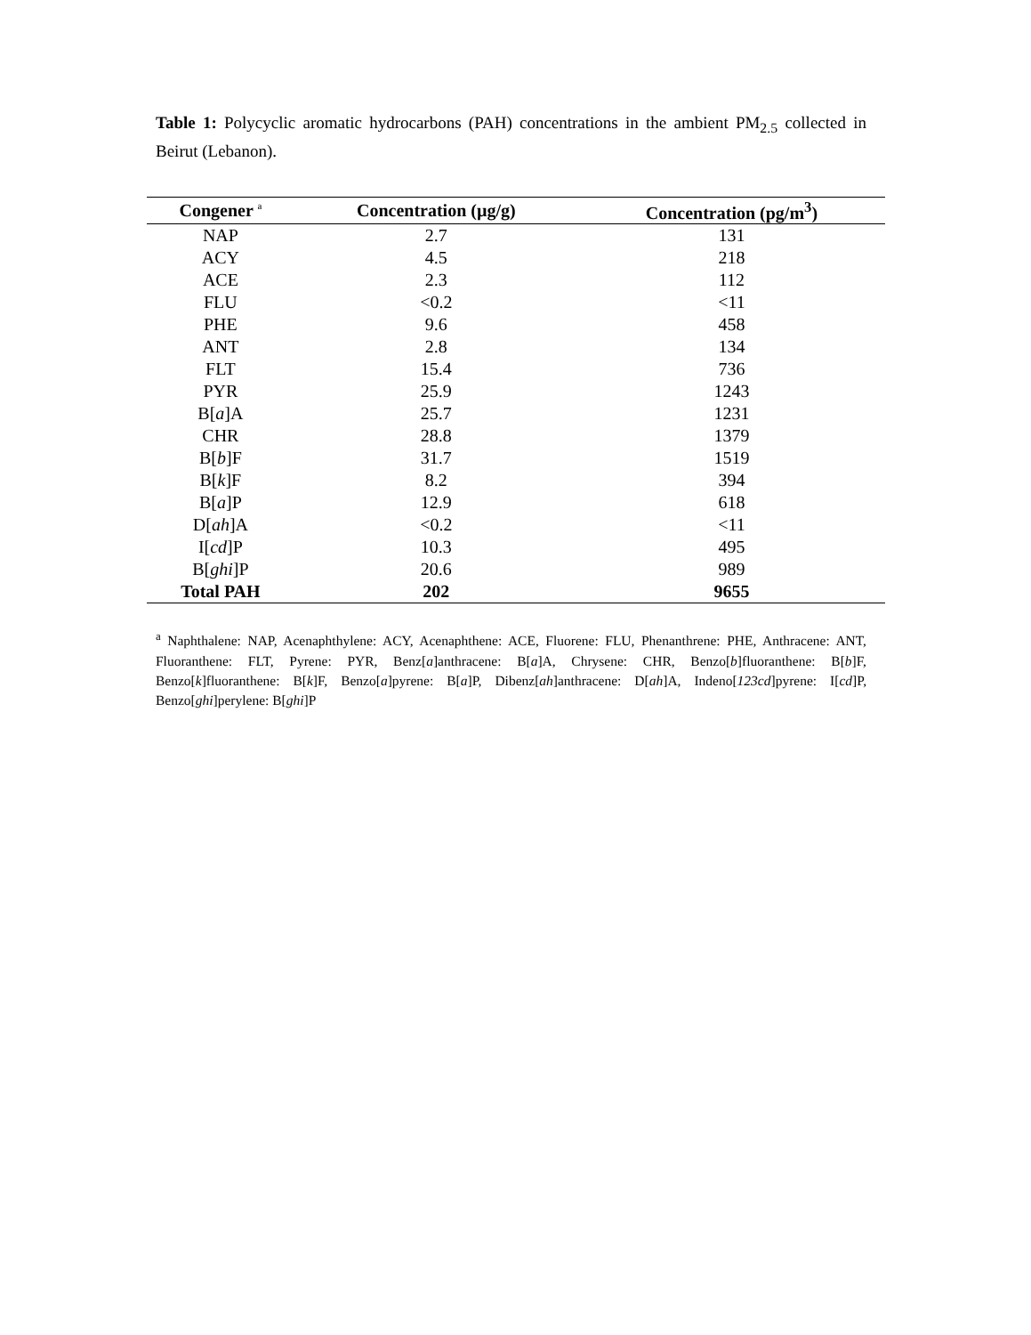Table 1: Polycyclic aromatic hydrocarbons (PAH) concentrations in the ambient PM<sub>2.5</sub> collected in Beirut (Lebanon).
| Congener <sup>a</sup> | Concentration (µg/g) | Concentration (pg/m<sup>3</sup>) |
| --- | --- | --- |
| NAP | 2.7 | 131 |
| ACY | 4.5 | 218 |
| ACE | 2.3 | 112 |
| FLU | <0.2 | <11 |
| PHE | 9.6 | 458 |
| ANT | 2.8 | 134 |
| FLT | 15.4 | 736 |
| PYR | 25.9 | 1243 |
| B[ a ]A | 25.7 | 1231 |
| CHR | 28.8 | 1379 |
| B[ b ]F | 31.7 | 1519 |
| B[ k ]F | 8.2 | 394 |
| B[ a ]P | 12.9 | 618 |
| D[ ah ]A | <0.2 | <11 |
| I[ cd ]P | 10.3 | 495 |
| B[ ghi ]P | 20.6 | 989 |
| Total PAH | 202 | 9655 |
<sup>a</sup> Naphthalene: NAP, Acenaphthylene: ACY, Acenaphthene: ACE, Fluorene: FLU, Phenanthrene: PHE, Anthracene: ANT, Fluoranthene: FLT, Pyrene: PYR, Benz[a]anthracene: B[a]A, Chrysene: CHR, Benzo[b]fluoranthene: B[b]F, Benzo[k]fluoranthene: B[k]F, Benzo[a]pyrene: B[a]P, Dibenz[ah]anthracene: D[ah]A, Indeno[123cd]pyrene: I[cd]P, Benzo[ghi]perylene: B[ghi]P